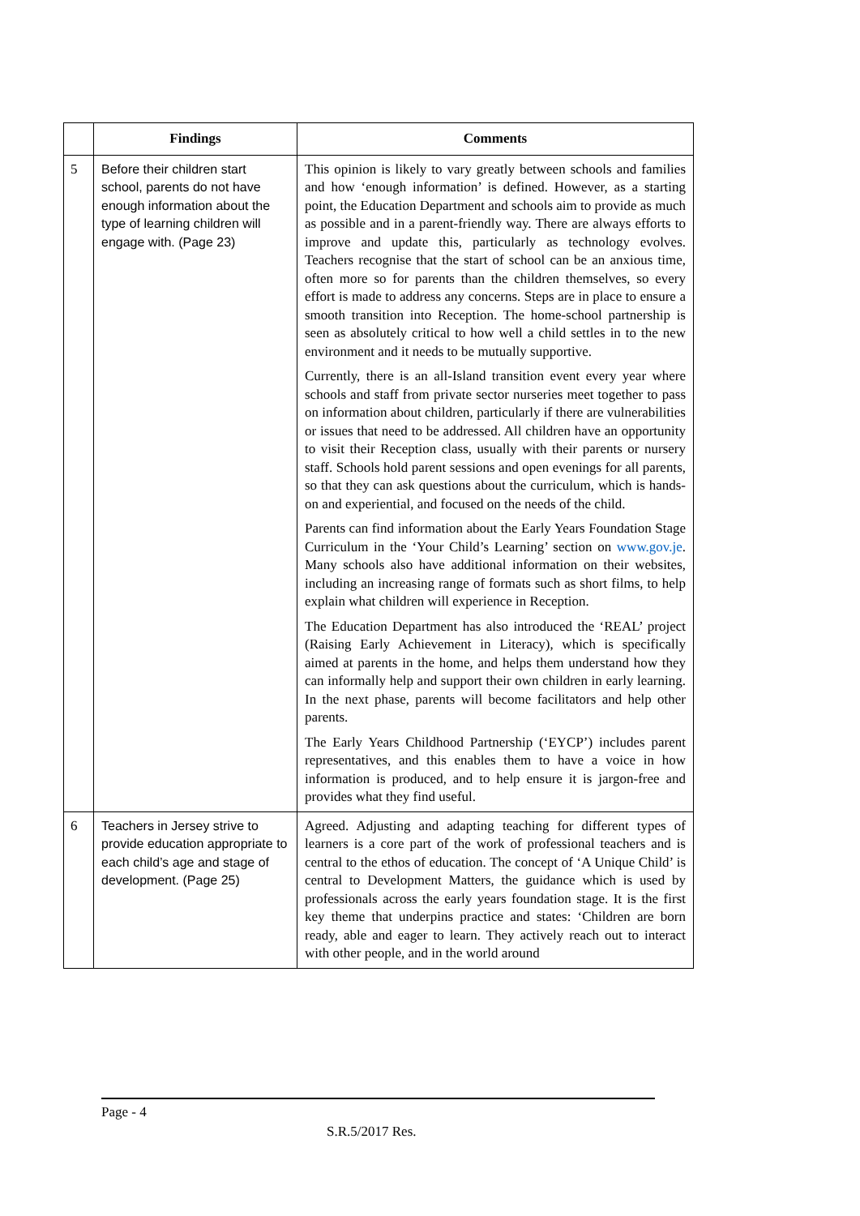| | Findings | Comments |
| --- | --- | --- |
| 5 | Before their children start school, parents do not have enough information about the type of learning children will engage with. (Page 23) | This opinion is likely to vary greatly between schools and families and how ‘enough information’ is defined. However, as a starting point, the Education Department and schools aim to provide as much as possible and in a parent-friendly way. There are always efforts to improve and update this, particularly as technology evolves. Teachers recognise that the start of school can be an anxious time, often more so for parents than the children themselves, so every effort is made to address any concerns. Steps are in place to ensure a smooth transition into Reception. The home-school partnership is seen as absolutely critical to how well a child settles in to the new environment and it needs to be mutually supportive. Currently, there is an all-Island transition event every year where schools and staff from private sector nurseries meet together to pass on information about children, particularly if there are vulnerabilities or issues that need to be addressed. All children have an opportunity to visit their Reception class, usually with their parents or nursery staff. Schools hold parent sessions and open evenings for all parents, so that they can ask questions about the curriculum, which is hands-on and experiential, and focused on the needs of the child. Parents can find information about the Early Years Foundation Stage Curriculum in the ‘Your Child’s Learning’ section on www.gov.je . Many schools also have additional information on their websites, including an increasing range of formats such as short films, to help explain what children will experience in Reception. The Education Department has also introduced the ‘REAL’ project (Raising Early Achievement in Literacy), which is specifically aimed at parents in the home, and helps them understand how they can informally help and support their own children in early learning. In the next phase, parents will become facilitators and help other parents. The Early Years Childhood Partnership (‘EYCP’) includes parent representatives, and this enables them to have a voice in how information is produced, and to help ensure it is jargon-free and provides what they find useful. |
| 6 | Teachers in Jersey strive to provide education appropriate to each child’s age and stage of development. (Page 25) | Agreed. Adjusting and adapting teaching for different types of learners is a core part of the work of professional teachers and is central to the ethos of education. The concept of ‘A Unique Child’ is central to Development Matters, the guidance which is used by professionals across the early years foundation stage. It is the first key theme that underpins practice and states: ‘Children are born ready, able and eager to learn. They actively reach out to interact with other people, and in the world around |
Page - 4
S.R.5/2017 Res.